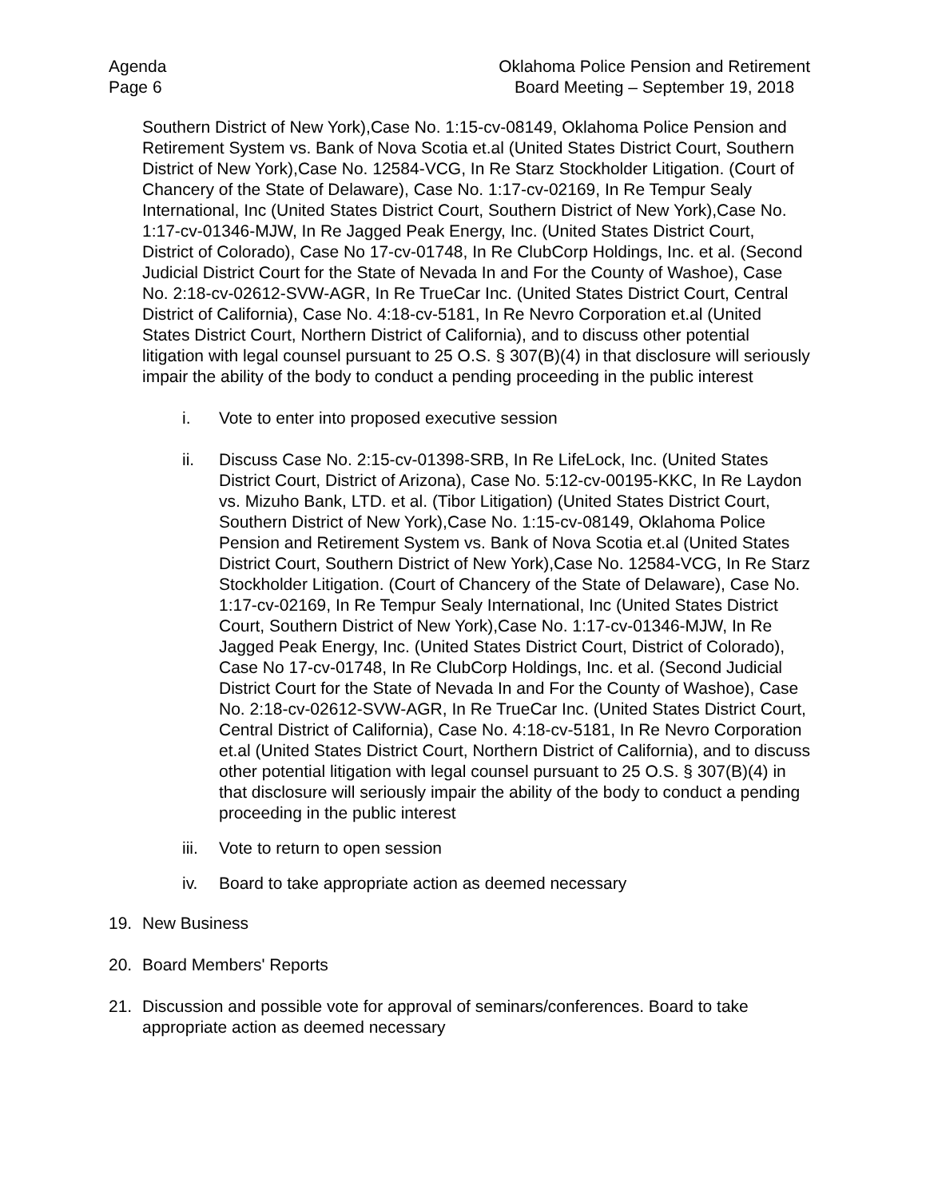Agenda
Page 6
Oklahoma Police Pension and Retirement
Board Meeting – September 19, 2018
Southern District of New York),Case No. 1:15-cv-08149, Oklahoma Police Pension and Retirement System vs. Bank of Nova Scotia et.al (United States District Court, Southern District of New York),Case No. 12584-VCG, In Re Starz Stockholder Litigation. (Court of Chancery of the State of Delaware), Case No. 1:17-cv-02169, In Re Tempur Sealy International, Inc (United States District Court, Southern District of New York),Case No. 1:17-cv-01346-MJW, In Re Jagged Peak Energy, Inc. (United States District Court, District of Colorado), Case No 17-cv-01748, In Re ClubCorp Holdings, Inc. et al. (Second Judicial District Court for the State of Nevada In and For the County of Washoe), Case No. 2:18-cv-02612-SVW-AGR, In Re TrueCar Inc. (United States District Court, Central District of California), Case No. 4:18-cv-5181, In Re Nevro Corporation et.al (United States District Court, Northern District of California), and to discuss other potential litigation with legal counsel pursuant to 25 O.S. § 307(B)(4) in that disclosure will seriously impair the ability of the body to conduct a pending proceeding in the public interest
i. Vote to enter into proposed executive session
ii. Discuss Case No. 2:15-cv-01398-SRB, In Re LifeLock, Inc. (United States District Court, District of Arizona), Case No. 5:12-cv-00195-KKC, In Re Laydon vs. Mizuho Bank, LTD. et al. (Tibor Litigation) (United States District Court, Southern District of New York),Case No. 1:15-cv-08149, Oklahoma Police Pension and Retirement System vs. Bank of Nova Scotia et.al (United States District Court, Southern District of New York),Case No. 12584-VCG, In Re Starz Stockholder Litigation. (Court of Chancery of the State of Delaware), Case No. 1:17-cv-02169, In Re Tempur Sealy International, Inc (United States District Court, Southern District of New York),Case No. 1:17-cv-01346-MJW, In Re Jagged Peak Energy, Inc. (United States District Court, District of Colorado), Case No 17-cv-01748, In Re ClubCorp Holdings, Inc. et al. (Second Judicial District Court for the State of Nevada In and For the County of Washoe), Case No. 2:18-cv-02612-SVW-AGR, In Re TrueCar Inc. (United States District Court, Central District of California), Case No. 4:18-cv-5181, In Re Nevro Corporation et.al (United States District Court, Northern District of California), and to discuss other potential litigation with legal counsel pursuant to 25 O.S. § 307(B)(4) in that disclosure will seriously impair the ability of the body to conduct a pending proceeding in the public interest
iii. Vote to return to open session
iv. Board to take appropriate action as deemed necessary
19. New Business
20. Board Members' Reports
21. Discussion and possible vote for approval of seminars/conferences. Board to take appropriate action as deemed necessary